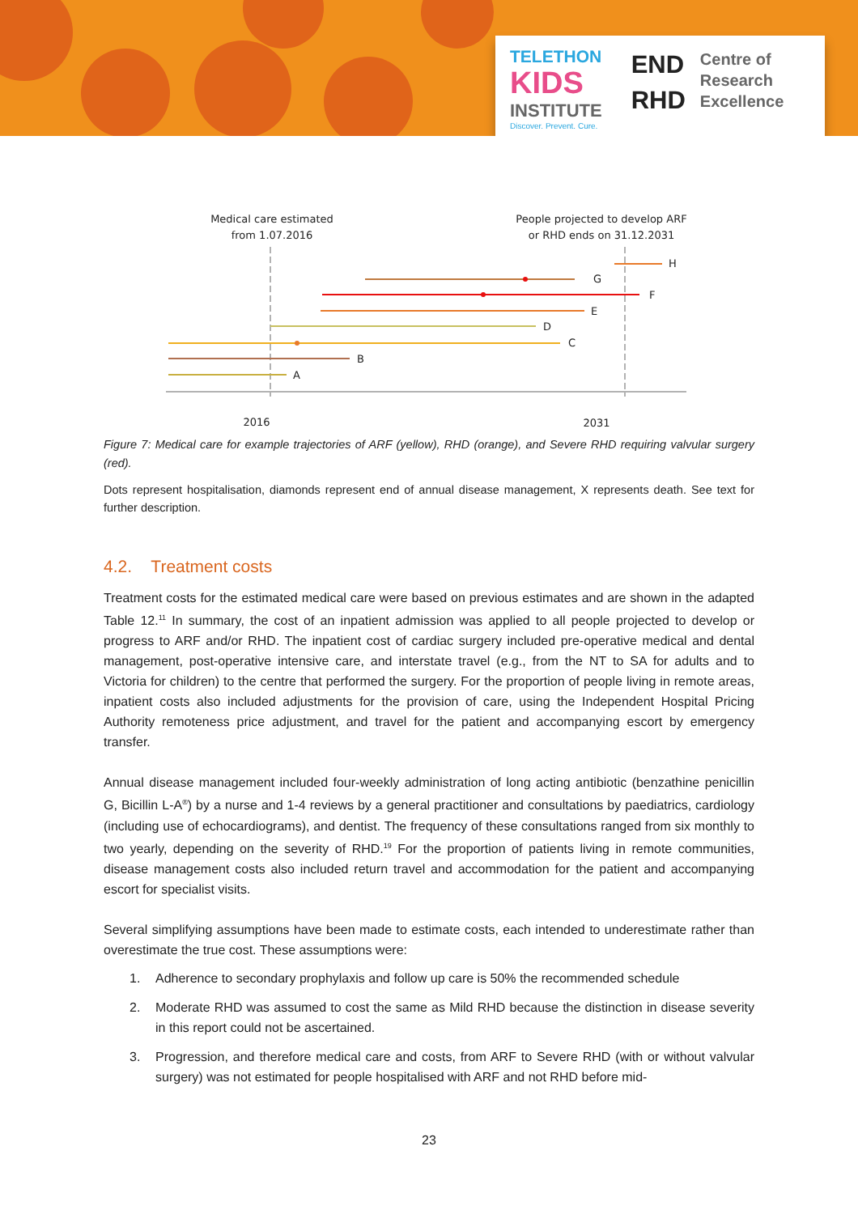TELETHON
KIDS
INSTITUTE
Discover. Prevent. Cure.
END
RHD
Centre of
Research
Excellence
Medical care estimated
from 1.07.2016
People projected to develop ARF
or RHD ends on 31.12.2031
2016
2031
H
G
F
E
D
C
B
A
Figure 7: Medical care for example trajectories of ARF (yellow), RHD (orange), and Severe RHD requiring valvular surgery (red).
Dots represent hospitalisation, diamonds represent end of annual disease management, X represents death. See text for further description.
4.2. Treatment costs
Treatment costs for the estimated medical care were based on previous estimates and are shown in the adapted Table 12.<sup>11</sup> In summary, the cost of an inpatient admission was applied to all people projected to develop or progress to ARF and/or RHD. The inpatient cost of cardiac surgery included pre-operative medical and dental management, post-operative intensive care, and interstate travel (e.g., from the NT to SA for adults and to Victoria for children) to the centre that performed the surgery. For the proportion of people living in remote areas, inpatient costs also included adjustments for the provision of care, using the Independent Hospital Pricing Authority remoteness price adjustment, and travel for the patient and accompanying escort by emergency transfer.
Annual disease management included four-weekly administration of long acting antibiotic (benzathine penicillin G, Bicillin L-A<sup>®</sup>) by a nurse and 1-4 reviews by a general practitioner and consultations by paediatrics, cardiology (including use of echocardiograms), and dentist. The frequency of these consultations ranged from six monthly to two yearly, depending on the severity of RHD.<sup>19</sup> For the proportion of patients living in remote communities, disease management costs also included return travel and accommodation for the patient and accompanying escort for specialist visits.
Several simplifying assumptions have been made to estimate costs, each intended to underestimate rather than overestimate the true cost. These assumptions were:
1. Adherence to secondary prophylaxis and follow up care is 50% the recommended schedule
2. Moderate RHD was assumed to cost the same as Mild RHD because the distinction in disease severity in this report could not be ascertained.
3. Progression, and therefore medical care and costs, from ARF to Severe RHD (with or without valvular surgery) was not estimated for people hospitalised with ARF and not RHD before mid-
23